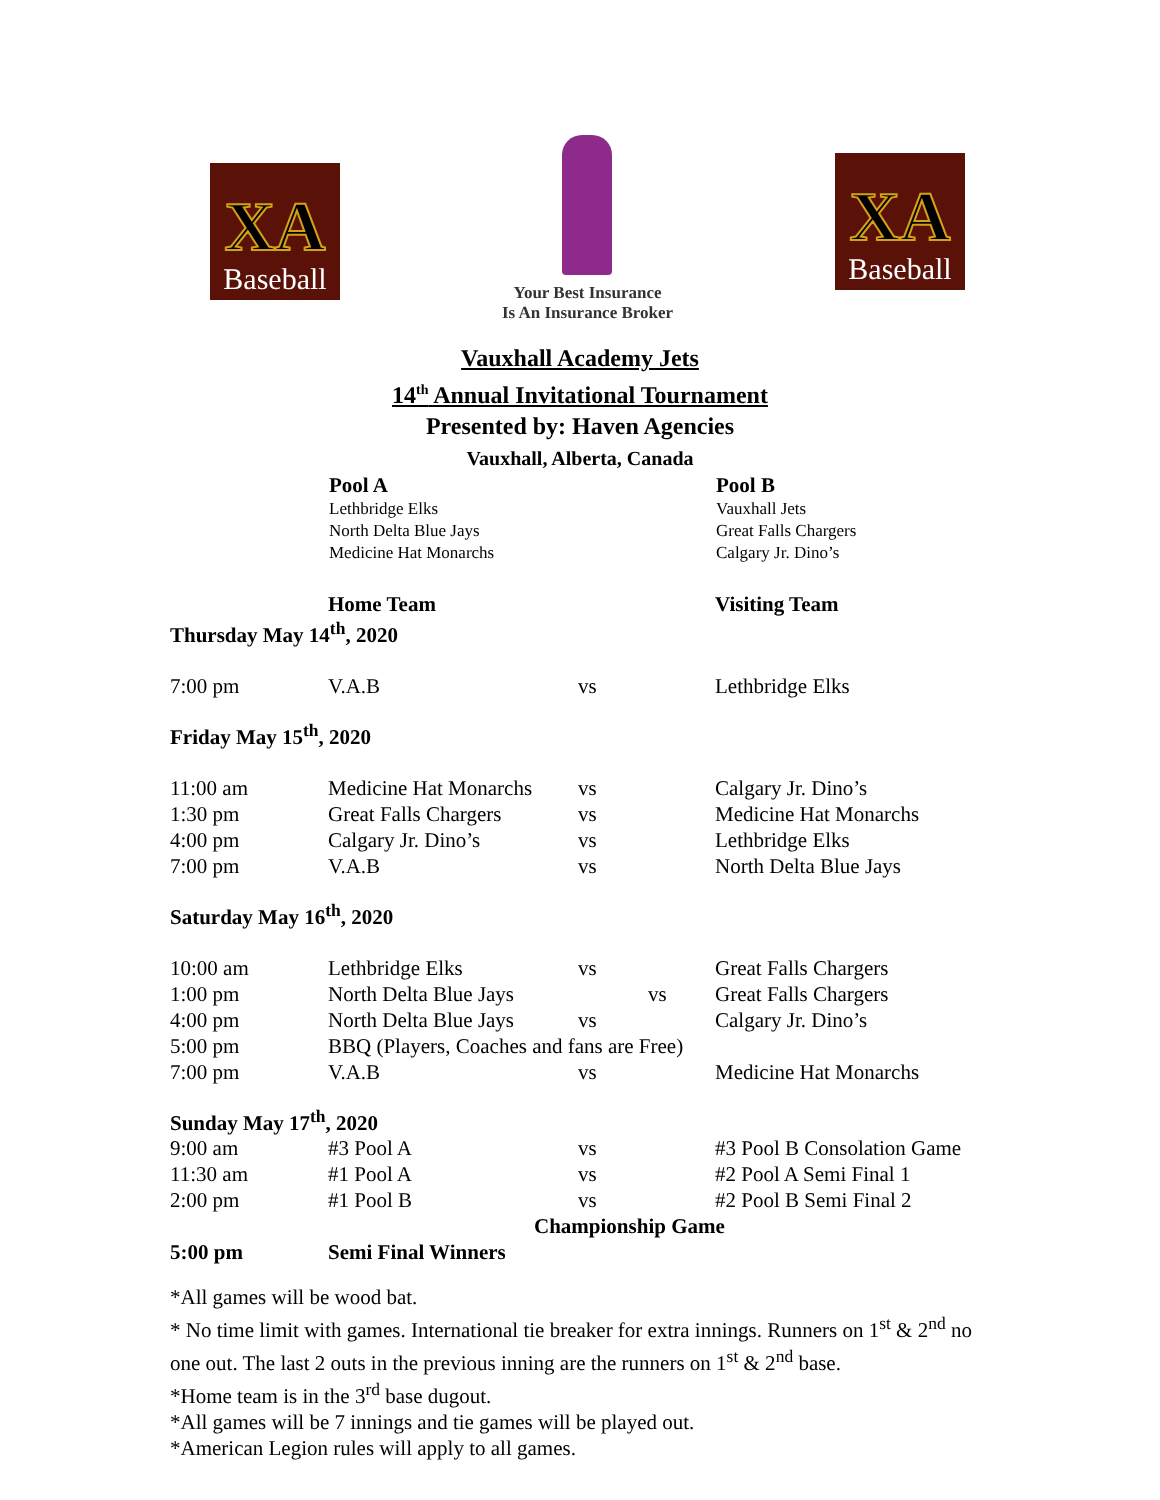XA
Baseball
Your Best Insurance
Is An Insurance Broker
XA
Baseball
Vauxhall Academy Jets
14<sup>th</sup> Annual Invitational Tournament
Presented by: Haven Agencies
Vauxhall, Alberta, Canada
Pool A
Lethbridge Elks
North Delta Blue Jays
Medicine Hat Monarchs
Pool B
Vauxhall Jets
Great Falls Chargers
Calgary Jr. Dino’s
| | Home Team | | Visiting Team |
| Thursday May 14<sup>th</sup>, 2020 | | | |
| 7:00 pm | V.A.B | vs | Lethbridge Elks |
| Friday May 15<sup>th</sup>, 2020 | | | |
| 11:00 am | Medicine Hat Monarchs | vs | Calgary Jr. Dino’s |
| 1:30 pm | Great Falls Chargers | vs | Medicine Hat Monarchs |
| 4:00 pm | Calgary Jr. Dino’s | vs | Lethbridge Elks |
| 7:00 pm | V.A.B | vs | North Delta Blue Jays |
| Saturday May 16<sup>th</sup>, 2020 | | | |
| 10:00 am | Lethbridge Elks | vs | Great Falls Chargers |
| 1:00 pm | North Delta Blue Jays | vs | Great Falls Chargers |
| 4:00 pm | North Delta Blue Jays | vs | Calgary Jr. Dino’s |
| 5:00 pm | BBQ (Players, Coaches and fans are Free) | | |
| 7:00 pm | V.A.B | vs | Medicine Hat Monarchs |
| Sunday May 17<sup>th</sup>, 2020 | | | |
| 9:00 am | #3 Pool A | vs | #3 Pool B Consolation Game |
| 11:30 am | #1 Pool A | vs | #2 Pool A Semi Final 1 |
| 2:00 pm | #1 Pool B | vs | #2 Pool B Semi Final 2 |
| | Championship Game | | |
| 5:00 pm | Semi Final Winners | | |
*All games will be wood bat.
* No time limit with games. International tie breaker for extra innings. Runners on 1<sup>st</sup> & 2<sup>nd</sup> no one out. The last 2 outs in the previous inning are the runners on 1<sup>st</sup> & 2<sup>nd</sup> base.
*Home team is in the 3<sup>rd</sup> base dugout.
*All games will be 7 innings and tie games will be played out.
*American Legion rules will apply to all games.